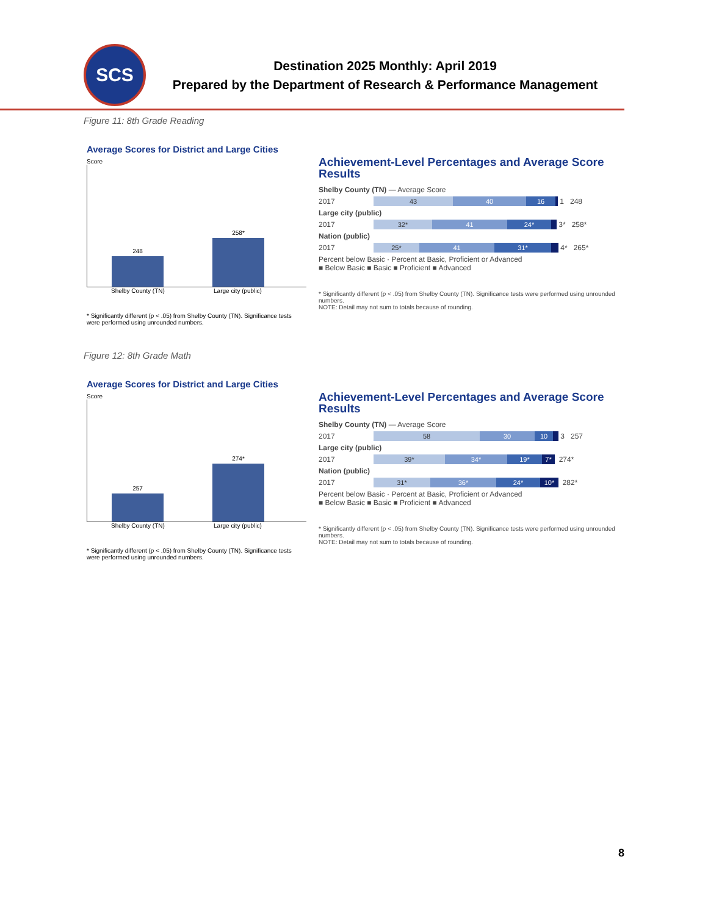SCS
Destination 2025 Monthly: April 2019
Prepared by the Department of Research & Performance Management
Figure 11: 8th Grade Reading
Average Scores for District and Large Cities
Score
248
258*
Shelby County (TN) Large city (public)
* Significantly different (p < .05) from Shelby County (TN). Significance tests were performed using unrounded numbers.
Achievement-Level Percentages and Average Score Results
Shelby County (TN) — Average Score
2017
43 40 16
1 248
Large city (public)
2017
32* 41 24*
3* 258*
Nation (public)
2017
25* 41 31*
4* 265*
Percent below Basic · Percent at Basic, Proficient or Advanced
■ Below Basic ■ Basic ■ Proficient ■ Advanced
* Significantly different (p < .05) from Shelby County (TN). Significance tests were performed using unrounded numbers.
NOTE: Detail may not sum to totals because of rounding.
Figure 12: 8th Grade Math
Average Scores for District and Large Cities
Score
257
274*
Shelby County (TN) Large city (public)
* Significantly different (p < .05) from Shelby County (TN). Significance tests were performed using unrounded numbers.
Achievement-Level Percentages and Average Score Results
Shelby County (TN) — Average Score
2017
58 30 10
3 257
Large city (public)
2017
39* 34* 19* 7*
274*
Nation (public)
2017
31* 36* 24* 10*
282*
Percent below Basic · Percent at Basic, Proficient or Advanced
■ Below Basic ■ Basic ■ Proficient ■ Advanced
* Significantly different (p < .05) from Shelby County (TN). Significance tests were performed using unrounded numbers.
NOTE: Detail may not sum to totals because of rounding.
8